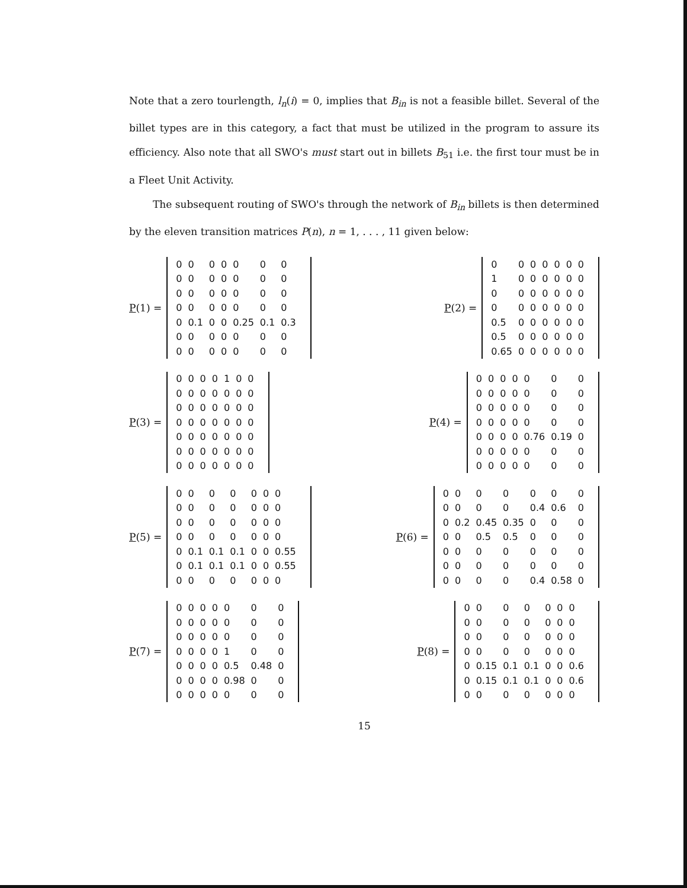Note that a zero tourlength, l<sub>n</sub>(i) = 0, implies that B<sub>in</sub> is not a feasible billet. Several of the billet types are in this category, a fact that must be utilized in the program to assure its efficiency. Also note that all SWO's must start out in billets B<sub>51</sub> i.e. the first tour must be in a Fleet Unit Activity.
The subsequent routing of SWO's through the network of B<sub>in</sub> billets is then determined by the eleven transition matrices P(n), n = 1, . . . , 11 given below:
P(1) =
| 0 | 0 | 0 | 0 | 0 | 0 | 0 |
| 0 | 0 | 0 | 0 | 0 | 0 | 0 |
| 0 | 0 | 0 | 0 | 0 | 0 | 0 |
| 0 | 0 | 0 | 0 | 0 | 0 | 0 |
| 0 | 0.1 | 0 | 0 | 0.25 | 0.1 | 0.3 |
| 0 | 0 | 0 | 0 | 0 | 0 | 0 |
| 0 | 0 | 0 | 0 | 0 | 0 | 0 |
P(2) =
| 0 | 0 | 0 | 0 | 0 | 0 | 0 |
| 1 | 0 | 0 | 0 | 0 | 0 | 0 |
| 0 | 0 | 0 | 0 | 0 | 0 | 0 |
| 0 | 0 | 0 | 0 | 0 | 0 | 0 |
| 0.5 | 0 | 0 | 0 | 0 | 0 | 0 |
| 0.5 | 0 | 0 | 0 | 0 | 0 | 0 |
| 0.65 | 0 | 0 | 0 | 0 | 0 | 0 |
P(3) =
| 0 | 0 | 0 | 0 | 1 | 0 | 0 |
| 0 | 0 | 0 | 0 | 0 | 0 | 0 |
| 0 | 0 | 0 | 0 | 0 | 0 | 0 |
| 0 | 0 | 0 | 0 | 0 | 0 | 0 |
| 0 | 0 | 0 | 0 | 0 | 0 | 0 |
| 0 | 0 | 0 | 0 | 0 | 0 | 0 |
| 0 | 0 | 0 | 0 | 0 | 0 | 0 |
P(4) =
| 0 | 0 | 0 | 0 | 0 | 0 | 0 |
| 0 | 0 | 0 | 0 | 0 | 0 | 0 |
| 0 | 0 | 0 | 0 | 0 | 0 | 0 |
| 0 | 0 | 0 | 0 | 0 | 0 | 0 |
| 0 | 0 | 0 | 0 | 0.76 | 0.19 | 0 |
| 0 | 0 | 0 | 0 | 0 | 0 | 0 |
| 0 | 0 | 0 | 0 | 0 | 0 | 0 |
P(5) =
| 0 | 0 | 0 | 0 | 0 | 0 | 0 |
| 0 | 0 | 0 | 0 | 0 | 0 | 0 |
| 0 | 0 | 0 | 0 | 0 | 0 | 0 |
| 0 | 0 | 0 | 0 | 0 | 0 | 0 |
| 0 | 0.1 | 0.1 | 0.1 | 0 | 0 | 0.55 |
| 0 | 0.1 | 0.1 | 0.1 | 0 | 0 | 0.55 |
| 0 | 0 | 0 | 0 | 0 | 0 | 0 |
P(6) =
| 0 | 0 | 0 | 0 | 0 | 0 | 0 |
| 0 | 0 | 0 | 0 | 0.4 | 0.6 | 0 |
| 0 | 0.2 | 0.45 | 0.35 | 0 | 0 | 0 |
| 0 | 0 | 0.5 | 0.5 | 0 | 0 | 0 |
| 0 | 0 | 0 | 0 | 0 | 0 | 0 |
| 0 | 0 | 0 | 0 | 0 | 0 | 0 |
| 0 | 0 | 0 | 0 | 0.4 | 0.58 | 0 |
P(7) =
| 0 | 0 | 0 | 0 | 0 | 0 | 0 |
| 0 | 0 | 0 | 0 | 0 | 0 | 0 |
| 0 | 0 | 0 | 0 | 0 | 0 | 0 |
| 0 | 0 | 0 | 0 | 1 | 0 | 0 |
| 0 | 0 | 0 | 0 | 0.5 | 0.48 | 0 |
| 0 | 0 | 0 | 0 | 0.98 | 0 | 0 |
| 0 | 0 | 0 | 0 | 0 | 0 | 0 |
P(8) =
| 0 | 0 | 0 | 0 | 0 | 0 | 0 |
| 0 | 0 | 0 | 0 | 0 | 0 | 0 |
| 0 | 0 | 0 | 0 | 0 | 0 | 0 |
| 0 | 0 | 0 | 0 | 0 | 0 | 0 |
| 0 | 0.15 | 0.1 | 0.1 | 0 | 0 | 0.6 |
| 0 | 0.15 | 0.1 | 0.1 | 0 | 0 | 0.6 |
| 0 | 0 | 0 | 0 | 0 | 0 | 0 |
15